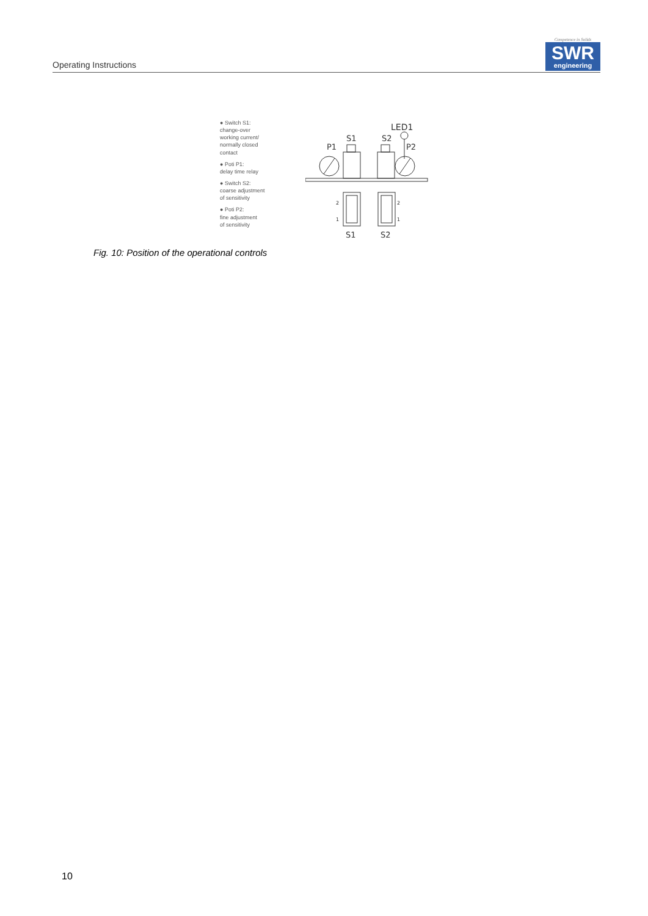Operating Instructions
Competence in Solids
SWR
engineering
● Switch S1:
change-over
working current/
normally closed
contact
● Poti P1:
delay time relay
● Switch S2:
coarse adjustment
of sensitivity
● Poti P2:
fine adjustment
of sensitivity
LED1
P1
S1
S2
P2
2
1
2
1
S1
S2
Fig. 10: Position of the operational controls
10